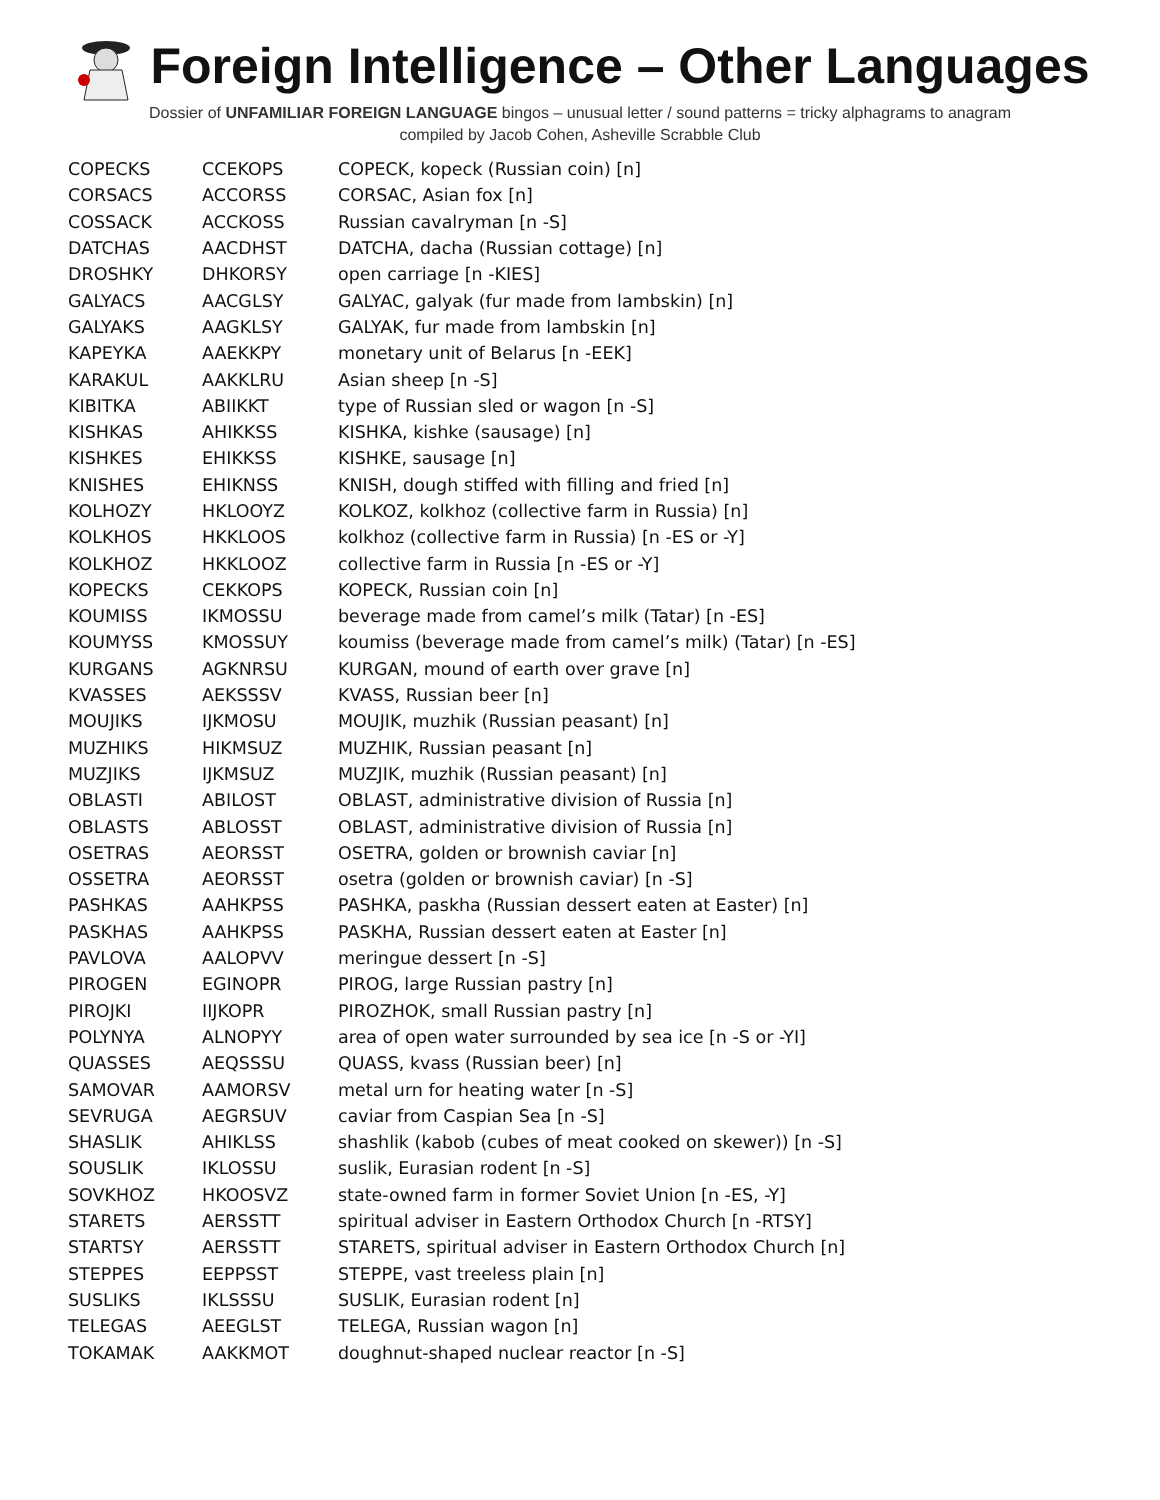Foreign Intelligence – Other Languages
Dossier of UNFAMILIAR FOREIGN LANGUAGE bingos – unusual letter / sound patterns = tricky alphagrams to anagram
compiled by Jacob Cohen, Asheville Scrabble Club
| COPECKS | CCEKOPS | COPECK, kopeck (Russian coin) [n] |
| CORSACS | ACCORSS | CORSAC, Asian fox [n] |
| COSSACK | ACCKOSS | Russian cavalryman [n -S] |
| DATCHAS | AACDHST | DATCHA, dacha (Russian cottage) [n] |
| DROSHKY | DHKORSY | open carriage [n -KIES] |
| GALYACS | AACGLSY | GALYAC, galyak (fur made from lambskin) [n] |
| GALYAKS | AAGKLSY | GALYAK, fur made from lambskin [n] |
| KAPEYKA | AAEKKPY | monetary unit of Belarus [n -EEK] |
| KARAKUL | AAKKLRU | Asian sheep [n -S] |
| KIBITKA | ABIIKKT | type of Russian sled or wagon [n -S] |
| KISHKAS | AHIKKSS | KISHKA, kishke (sausage) [n] |
| KISHKES | EHIKKSS | KISHKE, sausage [n] |
| KNISHES | EHIKNSS | KNISH, dough stiffed with filling and fried [n] |
| KOLHOZY | HKLOOYZ | KOLKOZ, kolkhoz (collective farm in Russia) [n] |
| KOLKHOS | HKKLOOS | kolkhoz (collective farm in Russia) [n -ES or -Y] |
| KOLKHOZ | HKKLOOZ | collective farm in Russia [n -ES or -Y] |
| KOPECKS | CEKKOPS | KOPECK, Russian coin [n] |
| KOUMISS | IKMOSSU | beverage made from camel’s milk (Tatar) [n -ES] |
| KOUMYSS | KMOSSUY | koumiss (beverage made from camel’s milk) (Tatar) [n -ES] |
| KURGANS | AGKNRSU | KURGAN, mound of earth over grave [n] |
| KVASSES | AEKSSSV | KVASS, Russian beer [n] |
| MOUJIKS | IJKMOSU | MOUJIK, muzhik (Russian peasant) [n] |
| MUZHIKS | HIKMSUZ | MUZHIK, Russian peasant [n] |
| MUZJIKS | IJKMSUZ | MUZJIK, muzhik (Russian peasant) [n] |
| OBLASTI | ABILOST | OBLAST, administrative division of Russia [n] |
| OBLASTS | ABLOSST | OBLAST, administrative division of Russia [n] |
| OSETRAS | AEORSST | OSETRA, golden or brownish caviar [n] |
| OSSETRA | AEORSST | osetra (golden or brownish caviar) [n -S] |
| PASHKAS | AAHKPSS | PASHKA, paskha (Russian dessert eaten at Easter) [n] |
| PASKHAS | AAHKPSS | PASKHA, Russian dessert eaten at Easter [n] |
| PAVLOVA | AALOPVV | meringue dessert [n -S] |
| PIROGEN | EGINOPR | PIROG, large Russian pastry [n] |
| PIROJKI | IIJKOPR | PIROZHOK, small Russian pastry [n] |
| POLYNYA | ALNOPYY | area of open water surrounded by sea ice [n -S or -YI] |
| QUASSES | AEQSSSU | QUASS, kvass (Russian beer) [n] |
| SAMOVAR | AAMORSV | metal urn for heating water [n -S] |
| SEVRUGA | AEGRSUV | caviar from Caspian Sea [n -S] |
| SHASLIK | AHIKLSS | shashlik (kabob (cubes of meat cooked on skewer)) [n -S] |
| SOUSLIK | IKLOSSU | suslik, Eurasian rodent [n -S] |
| SOVKHOZ | HKOOSVZ | state-owned farm in former Soviet Union [n -ES, -Y] |
| STARETS | AERSSTT | spiritual adviser in Eastern Orthodox Church [n -RTSY] |
| STARTSY | AERSSTT | STARETS, spiritual adviser in Eastern Orthodox Church [n] |
| STEPPES | EEPPSST | STEPPE, vast treeless plain [n] |
| SUSLIKS | IKLSSSU | SUSLIK, Eurasian rodent [n] |
| TELEGAS | AEEGLST | TELEGA, Russian wagon [n] |
| TOKAMAK | AAKKMOT | doughnut-shaped nuclear reactor [n -S] |